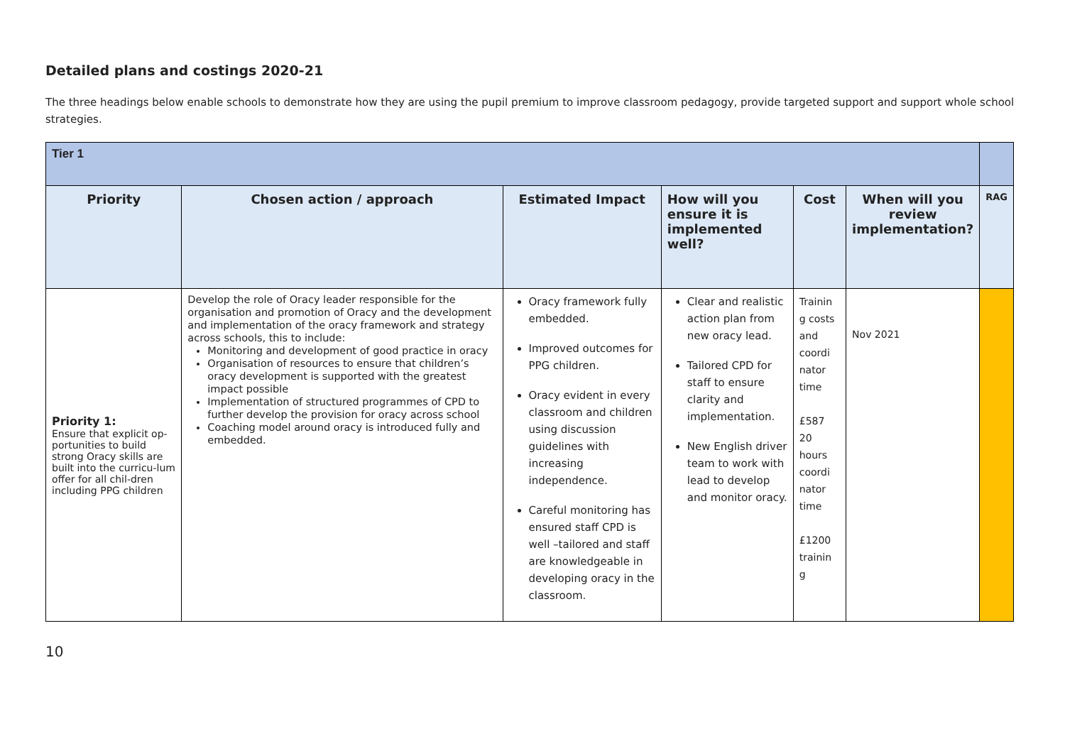Detailed plans and costings 2020-21
The three headings below enable schools to demonstrate how they are using the pupil premium to improve classroom pedagogy, provide targeted support and support whole school strategies.
| Tier 1 | | | | | | |
| Priority | Chosen action / approach | Estimated Impact | How will you ensure it is implemented well? | Cost | When will you review implementation? | RAG |
| Priority 1: Ensure that explicit op-portunities to build strong Oracy skills are built into the curricu-lum offer for all chil-dren including PPG children | Develop the role of Oracy leader responsible for the organisation and promotion of Oracy and the development and implementation of the oracy framework and strategy across schools, this to include: Monitoring and development of good practice in oracy Organisation of resources to ensure that children’s oracy development is supported with the greatest impact possible Implementation of structured programmes of CPD to further develop the provision for oracy across school Coaching model around oracy is introduced fully and embedded. | Oracy framework fully embedded. Improved outcomes for PPG children. Oracy evident in every classroom and children using discussion guidelines with increasing independence. Careful monitoring has ensured staff CPD is well –tailored and staff are knowledgeable in developing oracy in the classroom. | Clear and realistic action plan from new oracy lead. Tailored CPD for staff to ensure clarity and implementation. New English driver team to work with lead to develop and monitor oracy. | Trainin g costs and coordi nator time £587 20 hours coordi nator time £1200 trainin g | Nov 2021 | |
10